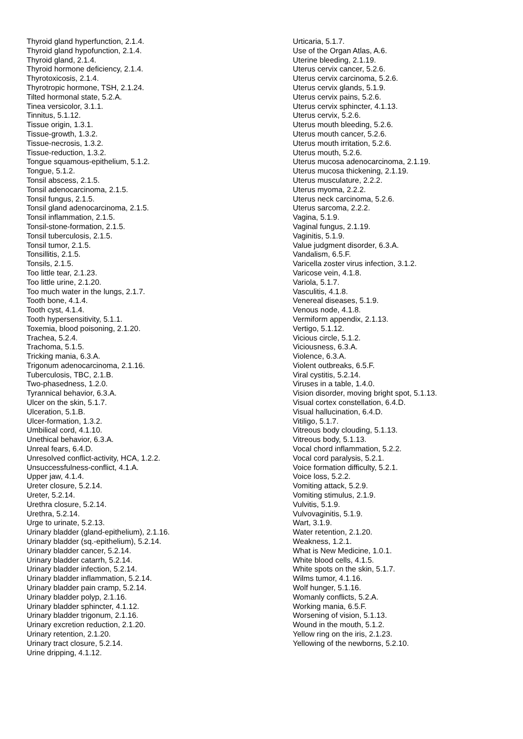Thyroid gland hyperfunction, 2.1.4. Thyroid gland hypofunction, 2.1.4. Thyroid gland, 2.1.4. Thyroid hormone deficiency, 2.1.4. Thyrotoxicosis, 2.1.4. Thyrotropic hormone, TSH, 2.1.24. Tilted hormonal state, 5.2.A. Tinea versicolor, 3.1.1. Tinnitus, 5.1.12. Tissue origin, 1.3.1. Tissue-growth, 1.3.2. Tissue-necrosis, 1.3.2. Tissue-reduction, 1.3.2. Tongue squamous-epithelium, 5.1.2. Tongue, 5.1.2. Tonsil abscess, 2.1.5. Tonsil adenocarcinoma, 2.1.5. Tonsil fungus, 2.1.5. Tonsil gland adenocarcinoma, 2.1.5. Tonsil inflammation, 2.1.5. Tonsil-stone-formation, 2.1.5. Tonsil tuberculosis, 2.1.5. Tonsil tumor, 2.1.5. Tonsillitis, 2.1.5. Tonsils, 2.1.5. Too little tear, 2.1.23. Too little urine, 2.1.20. Too much water in the lungs, 2.1.7. Tooth bone, 4.1.4. Tooth cyst, 4.1.4. Tooth hypersensitivity, 5.1.1. Toxemia, blood poisoning, 2.1.20. Trachea, 5.2.4. Trachoma, 5.1.5. Tricking mania, 6.3.A. Trigonum adenocarcinoma, 2.1.16. Tuberculosis, TBC, 2.1.B. Two-phasedness, 1.2.0. Tyrannical behavior, 6.3.A. Ulcer on the skin, 5.1.7. Ulceration, 5.1.B. Ulcer-formation, 1.3.2. Umbilical cord, 4.1.10. Unethical behavior, 6.3.A. Unreal fears, 6.4.D. Unresolved conflict-activity, HCA, 1.2.2. Unsuccessfulness-conflict, 4.1.A. Upper jaw, 4.1.4. Ureter closure, 5.2.14. Ureter, 5.2.14. Urethra closure, 5.2.14. Urethra, 5.2.14. Urge to urinate, 5.2.13. Urinary bladder (gland-epithelium), 2.1.16. Urinary bladder (sq.-epithelium), 5.2.14. Urinary bladder cancer, 5.2.14. Urinary bladder catarrh, 5.2.14. Urinary bladder infection, 5.2.14. Urinary bladder inflammation, 5.2.14. Urinary bladder pain cramp, 5.2.14. Urinary bladder polyp, 2.1.16. Urinary bladder sphincter, 4.1.12. Urinary bladder trigonum, 2.1.16. Urinary excretion reduction, 2.1.20. Urinary retention, 2.1.20. Urinary tract closure, 5.2.14. Urine dripping, 4.1.12.
Urticaria, 5.1.7. Use of the Organ Atlas, A.6. Uterine bleeding, 2.1.19. Uterus cervix cancer, 5.2.6. Uterus cervix carcinoma, 5.2.6. Uterus cervix glands, 5.1.9. Uterus cervix pains, 5.2.6. Uterus cervix sphincter, 4.1.13. Uterus cervix, 5.2.6. Uterus mouth bleeding, 5.2.6. Uterus mouth cancer, 5.2.6. Uterus mouth irritation, 5.2.6. Uterus mouth, 5.2.6. Uterus mucosa adenocarcinoma, 2.1.19. Uterus mucosa thickening, 2.1.19. Uterus musculature, 2.2.2. Uterus myoma, 2.2.2. Uterus neck carcinoma, 5.2.6. Uterus sarcoma, 2.2.2. Vagina, 5.1.9. Vaginal fungus, 2.1.19. Vaginitis, 5.1.9. Value judgment disorder, 6.3.A. Vandalism, 6.5.F. Varicella zoster virus infection, 3.1.2. Varicose vein, 4.1.8. Variola, 5.1.7. Vasculitis, 4.1.8. Venereal diseases, 5.1.9. Venous node, 4.1.8. Vermiform appendix, 2.1.13. Vertigo, 5.1.12. Vicious circle, 5.1.2. Viciousness, 6.3.A. Violence, 6.3.A. Violent outbreaks, 6.5.F. Viral cystitis, 5.2.14. Viruses in a table, 1.4.0. Vision disorder, moving bright spot, 5.1.13. Visual cortex constellation, 6.4.D. Visual hallucination, 6.4.D. Vitiligo, 5.1.7. Vitreous body clouding, 5.1.13. Vitreous body, 5.1.13. Vocal chord inflammation, 5.2.2. Vocal cord paralysis, 5.2.1. Voice formation difficulty, 5.2.1. Voice loss, 5.2.2. Vomiting attack, 5.2.9. Vomiting stimulus, 2.1.9. Vulvitis, 5.1.9. Vulvovaginitis, 5.1.9. Wart, 3.1.9. Water retention, 2.1.20. Weakness, 1.2.1. What is New Medicine, 1.0.1. White blood cells, 4.1.5. White spots on the skin, 5.1.7. Wilms tumor, 4.1.16. Wolf hunger, 5.1.16. Womanly conflicts, 5.2.A. Working mania, 6.5.F. Worsening of vision, 5.1.13. Wound in the mouth, 5.1.2. Yellow ring on the iris, 2.1.23. Yellowing of the newborns, 5.2.10.